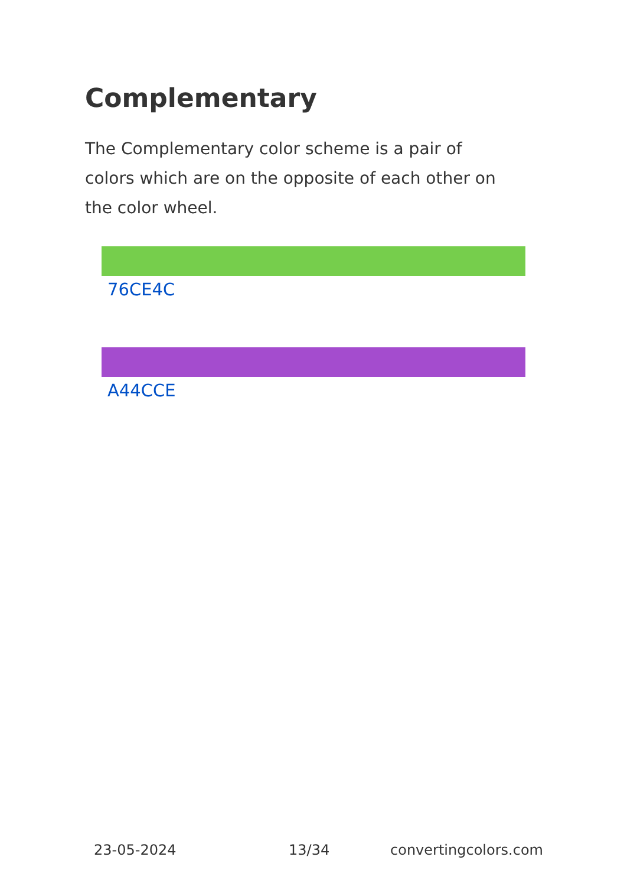Complementary
The Complementary color scheme is a pair of colors which are on the opposite of each other on the color wheel.
76CE4C
A44CCE
23-05-2024 13/34 convertingcolors.com